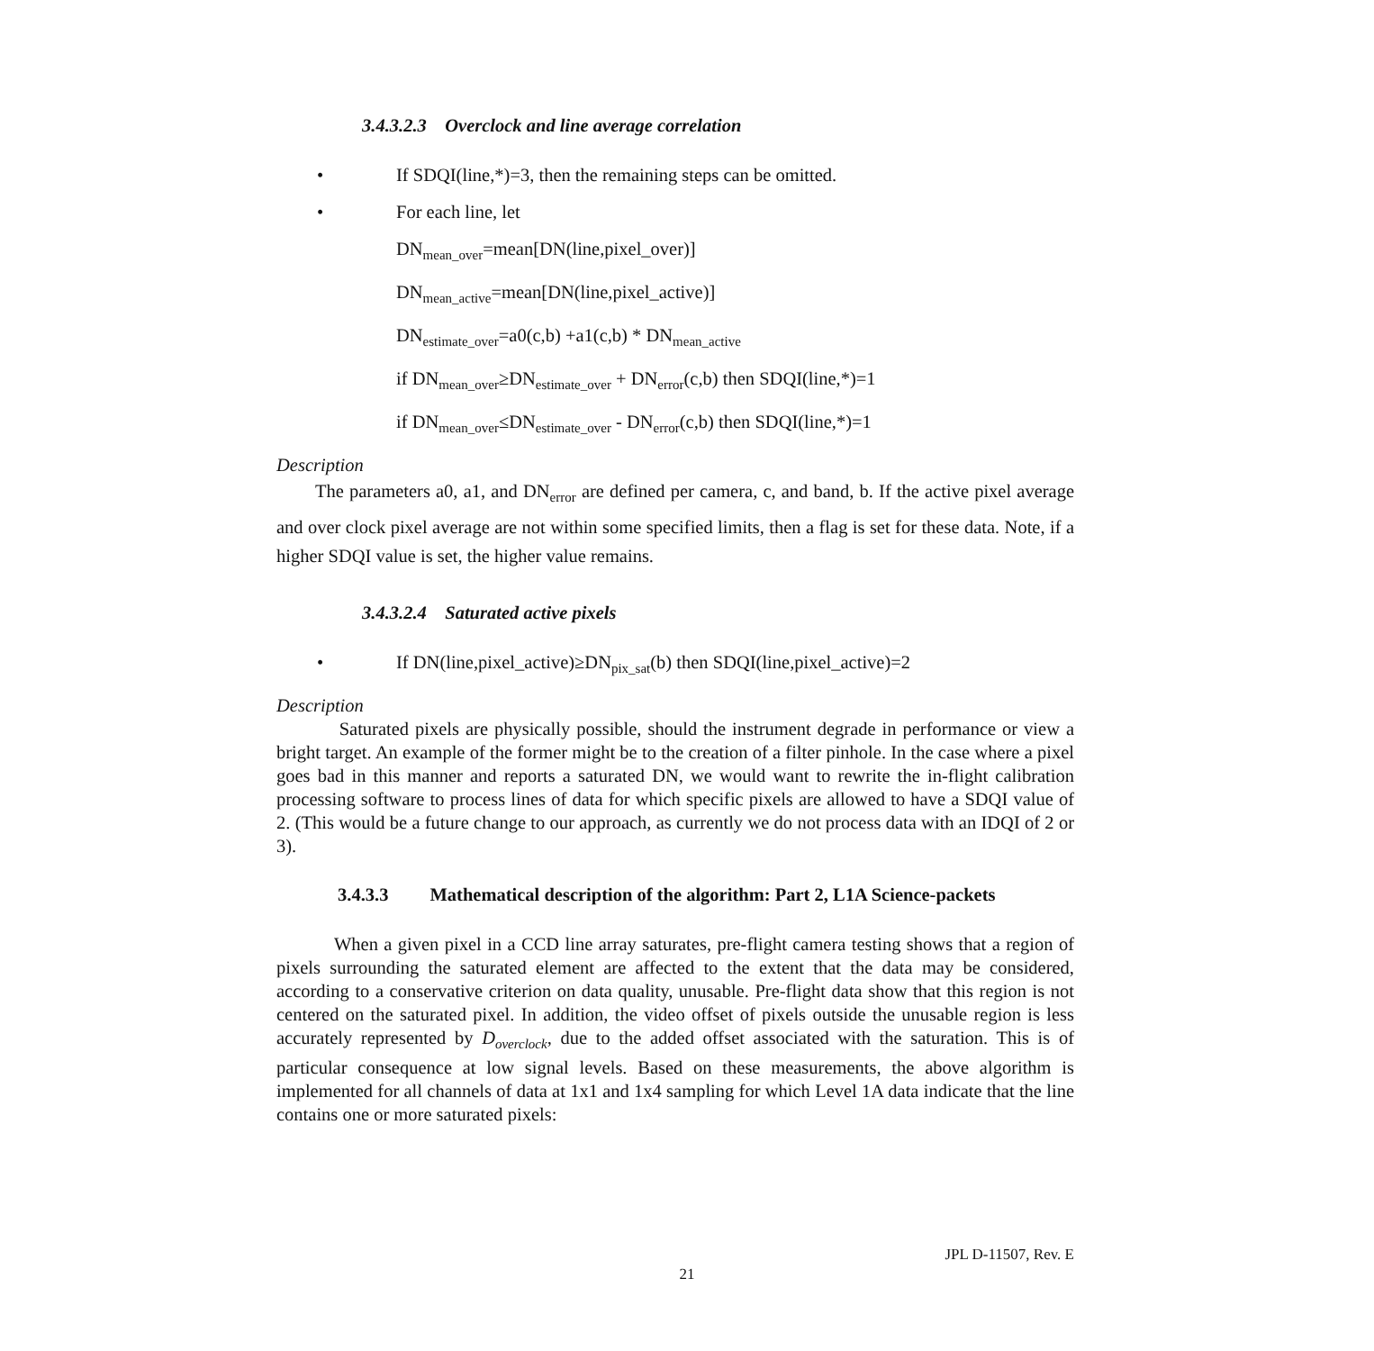3.4.3.2.3 Overclock and line average correlation
• If SDQI(line,*)=3, then the remaining steps can be omitted.
• For each line, let
DN<sub>mean_over</sub>=mean[DN(line,pixel_over)]
DN<sub>mean_active</sub>=mean[DN(line,pixel_active)]
DN<sub>estimate_over</sub>=a0(c,b) +a1(c,b) * DN<sub>mean_active</sub>
if DN<sub>mean_over</sub>≥DN<sub>estimate_over</sub> + DN<sub>error</sub>(c,b) then SDQI(line,*)=1
if DN<sub>mean_over</sub>≤DN<sub>estimate_over</sub> - DN<sub>error</sub>(c,b) then SDQI(line,*)=1
Description
The parameters a0, a1, and DN<sub>error</sub> are defined per camera, c, and band, b. If the active pixel average and over clock pixel average are not within some specified limits, then a flag is set for these data. Note, if a higher SDQI value is set, the higher value remains.
3.4.3.2.4 Saturated active pixels
• If DN(line,pixel_active)≥DN<sub>pix_sat</sub>(b) then SDQI(line,pixel_active)=2
Description
Saturated pixels are physically possible, should the instrument degrade in performance or view a bright target. An example of the former might be to the creation of a filter pinhole. In the case where a pixel goes bad in this manner and reports a saturated DN, we would want to rewrite the in-flight calibration processing software to process lines of data for which specific pixels are allowed to have a SDQI value of 2. (This would be a future change to our approach, as currently we do not process data with an IDQI of 2 or 3).
3.4.3.3 Mathematical description of the algorithm: Part 2, L1A Science-packets
When a given pixel in a CCD line array saturates, pre-flight camera testing shows that a region of pixels surrounding the saturated element are affected to the extent that the data may be considered, according to a conservative criterion on data quality, unusable. Pre-flight data show that this region is not centered on the saturated pixel. In addition, the video offset of pixels outside the unusable region is less accurately represented by D<sub>overclock</sub>, due to the added offset associated with the saturation. This is of particular consequence at low signal levels. Based on these measurements, the above algorithm is implemented for all channels of data at 1x1 and 1x4 sampling for which Level 1A data indicate that the line contains one or more saturated pixels:
JPL D-11507, Rev. E
21